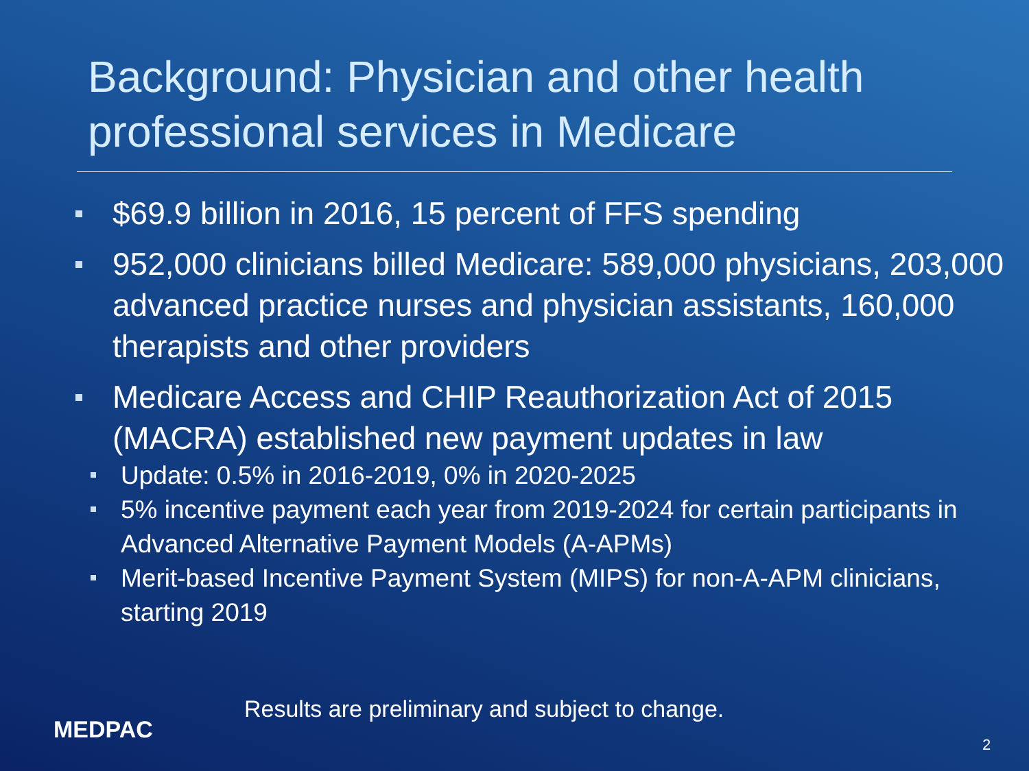Background: Physician and other health professional services in Medicare
$69.9 billion in 2016, 15 percent of FFS spending
952,000 clinicians billed Medicare: 589,000 physicians, 203,000 advanced practice nurses and physician assistants, 160,000 therapists and other providers
Medicare Access and CHIP Reauthorization Act of 2015 (MACRA) established new payment updates in law
Update: 0.5% in 2016-2019, 0% in 2020-2025
5% incentive payment each year from 2019-2024 for certain participants in Advanced Alternative Payment Models (A-APMs)
Merit-based Incentive Payment System (MIPS) for non-A-APM clinicians, starting 2019
MEDPAC
Results are preliminary and subject to change.
2